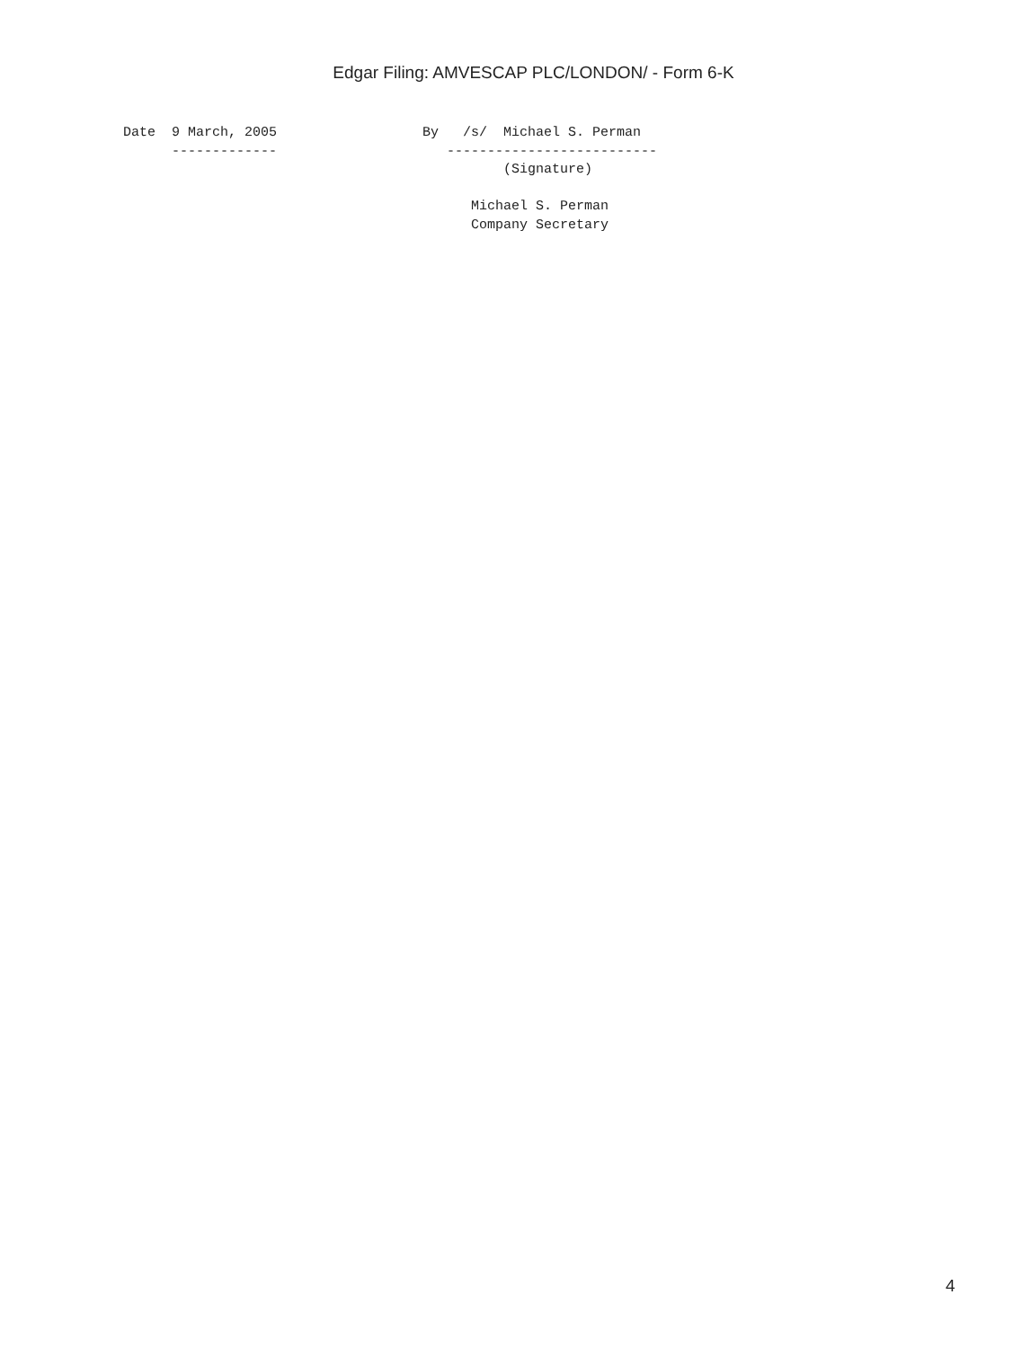Edgar Filing: AMVESCAP PLC/LONDON/ - Form 6-K
Date  9 March, 2005                  By   /s/  Michael S. Perman
      -------------                     --------------------------
                                               (Signature)

                                           Michael S. Perman
                                           Company Secretary
4